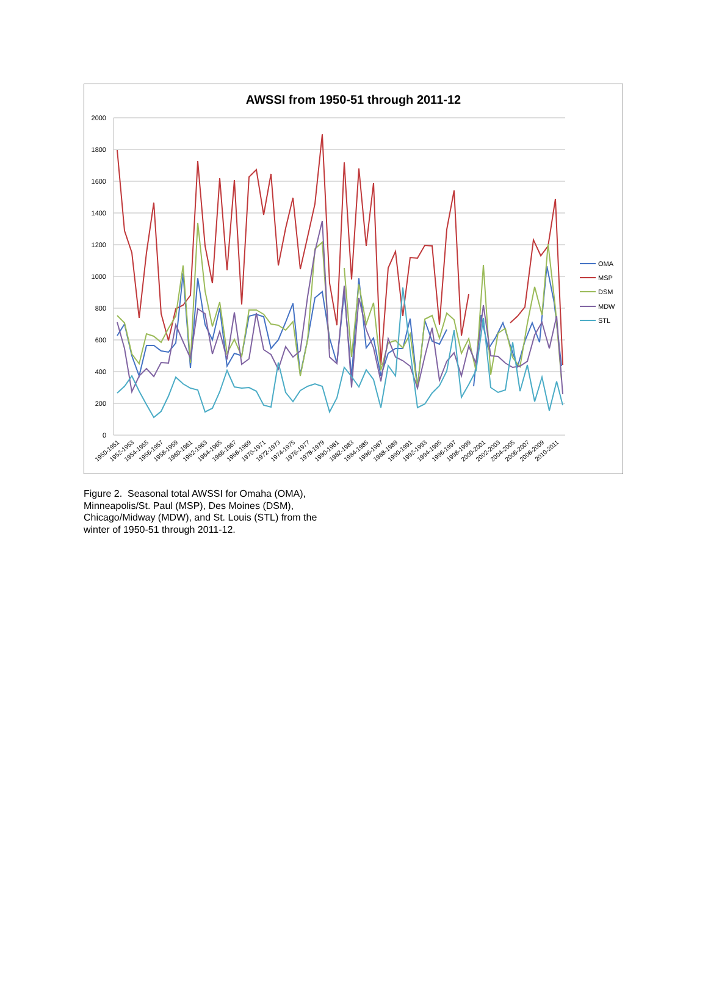AWSSI from 1950-51 through 2011-12
2000
1800
1600
1400
1200
1000
800
600
400
200
0
OMA
MSP
DSM
MDW
STL
1950-1951
1952-1953
1954-1955
1956-1957
1958-1959
1960-1961
1962-1963
1964-1965
1966-1967
1968-1969
1970-1971
1972-1973
1974-1975
1976-1977
1978-1979
1980-1981
1982-1983
1984-1985
1986-1987
1988-1989
1990-1991
1992-1993
1994-1995
1996-1997
1998-1999
2000-2001
2002-2003
2004-2005
2006-2007
2008-2009
2010-2011
Figure 2. Seasonal total AWSSI for Omaha (OMA), Minneapolis/St. Paul (MSP), Des Moines (DSM), Chicago/Midway (MDW), and St. Louis (STL) from the winter of 1950-51 through 2011-12.